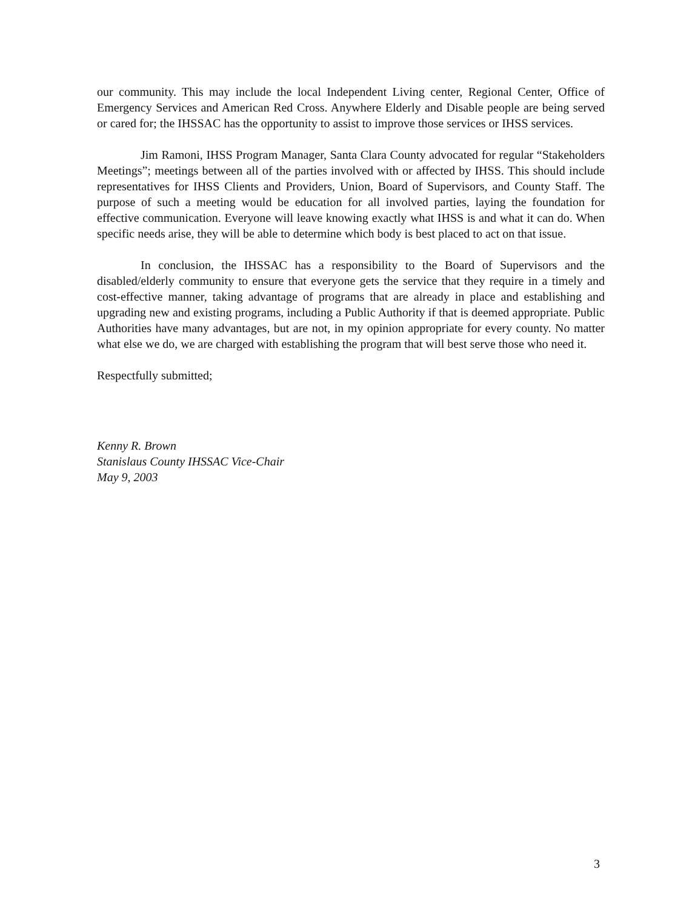our community. This may include the local Independent Living center, Regional Center, Office of Emergency Services and American Red Cross. Anywhere Elderly and Disable people are being served or cared for; the IHSSAC has the opportunity to assist to improve those services or IHSS services.
Jim Ramoni, IHSS Program Manager, Santa Clara County advocated for regular “Stakeholders Meetings”; meetings between all of the parties involved with or affected by IHSS. This should include representatives for IHSS Clients and Providers, Union, Board of Supervisors, and County Staff. The purpose of such a meeting would be education for all involved parties, laying the foundation for effective communication. Everyone will leave knowing exactly what IHSS is and what it can do. When specific needs arise, they will be able to determine which body is best placed to act on that issue.
In conclusion, the IHSSAC has a responsibility to the Board of Supervisors and the disabled/elderly community to ensure that everyone gets the service that they require in a timely and cost-effective manner, taking advantage of programs that are already in place and establishing and upgrading new and existing programs, including a Public Authority if that is deemed appropriate. Public Authorities have many advantages, but are not, in my opinion appropriate for every county. No matter what else we do, we are charged with establishing the program that will best serve those who need it.
Respectfully submitted;
Kenny R. Brown
Stanislaus County IHSSAC Vice-Chair
May 9, 2003
3